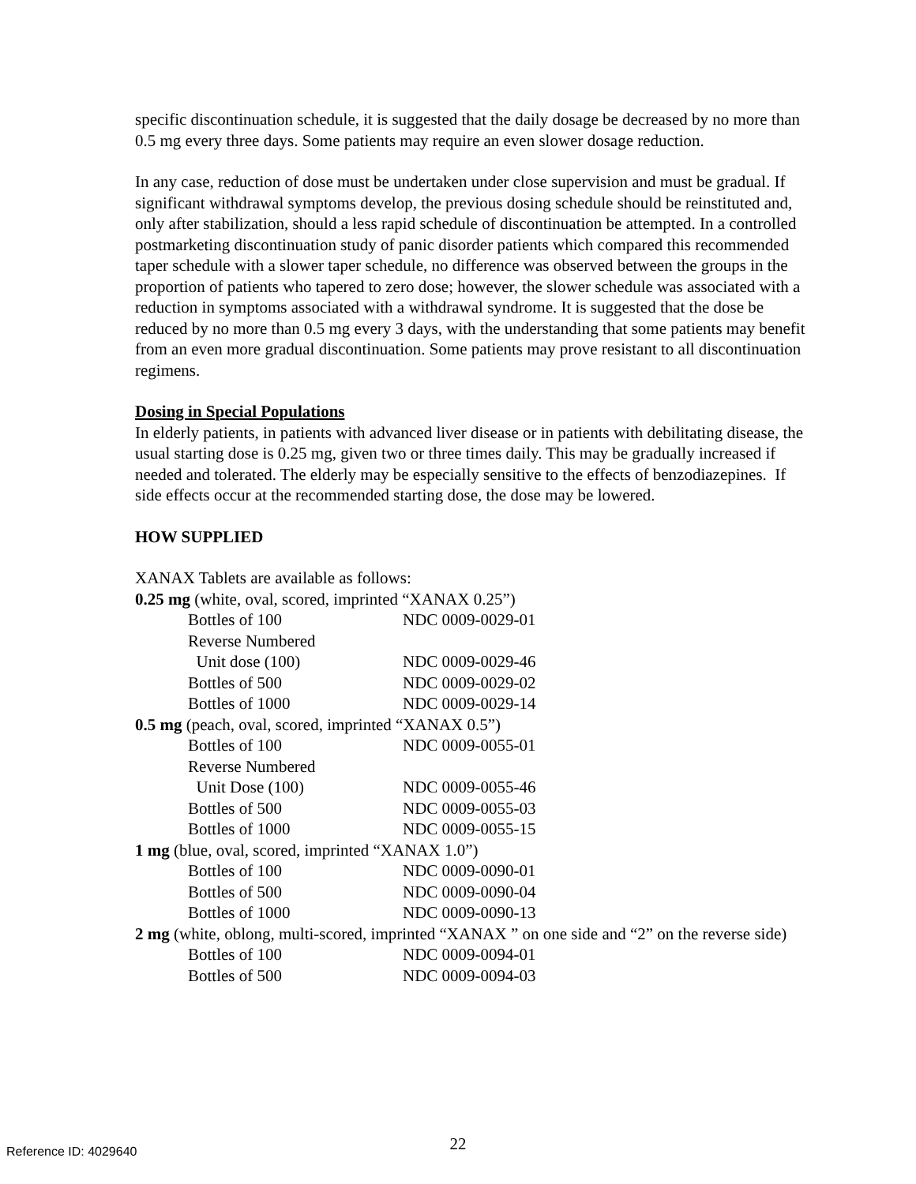specific discontinuation schedule, it is suggested that the daily dosage be decreased by no more than 0.5 mg every three days. Some patients may require an even slower dosage reduction.
In any case, reduction of dose must be undertaken under close supervision and must be gradual. If significant withdrawal symptoms develop, the previous dosing schedule should be reinstituted and, only after stabilization, should a less rapid schedule of discontinuation be attempted. In a controlled postmarketing discontinuation study of panic disorder patients which compared this recommended taper schedule with a slower taper schedule, no difference was observed between the groups in the proportion of patients who tapered to zero dose; however, the slower schedule was associated with a reduction in symptoms associated with a withdrawal syndrome. It is suggested that the dose be reduced by no more than 0.5 mg every 3 days, with the understanding that some patients may benefit from an even more gradual discontinuation. Some patients may prove resistant to all discontinuation regimens.
Dosing in Special Populations
In elderly patients, in patients with advanced liver disease or in patients with debilitating disease, the usual starting dose is 0.25 mg, given two or three times daily. This may be gradually increased if needed and tolerated. The elderly may be especially sensitive to the effects of benzodiazepines. If side effects occur at the recommended starting dose, the dose may be lowered.
HOW SUPPLIED
XANAX Tablets are available as follows:
| 0.25 mg (white, oval, scored, imprinted “XANAX 0.25”) | |
| Bottles of 100 | NDC 0009-0029-01 |
| Reverse Numbered | |
| Unit dose (100) | NDC 0009-0029-46 |
| Bottles of 500 | NDC 0009-0029-02 |
| Bottles of 1000 | NDC 0009-0029-14 |
| 0.5 mg (peach, oval, scored, imprinted “XANAX 0.5”) | |
| Bottles of 100 | NDC 0009-0055-01 |
| Reverse Numbered | |
| Unit Dose (100) | NDC 0009-0055-46 |
| Bottles of 500 | NDC 0009-0055-03 |
| Bottles of 1000 | NDC 0009-0055-15 |
| 1 mg (blue, oval, scored, imprinted “XANAX 1.0”) | |
| Bottles of 100 | NDC 0009-0090-01 |
| Bottles of 500 | NDC 0009-0090-04 |
| Bottles of 1000 | NDC 0009-0090-13 |
| 2 mg (white, oblong, multi-scored, imprinted “XANAX ” on one side and “2” on the reverse side) | |
| Bottles of 100 | NDC 0009-0094-01 |
| Bottles of 500 | NDC 0009-0094-03 |
22 Reference ID: 4029640